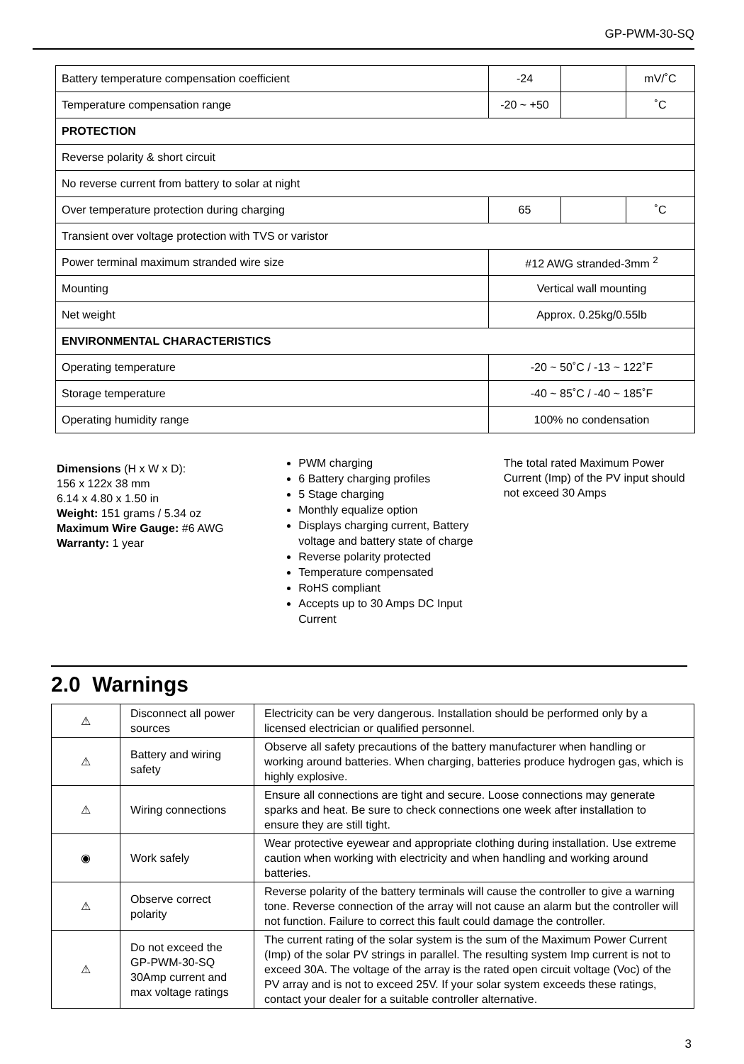GP-PWM-30-SQ
| Battery temperature compensation coefficient | -24 | | mV/˚C |
| Temperature compensation range | -20 ~ +50 | | ˚C |
| PROTECTION | | | |
| Reverse polarity & short circuit | | | |
| No reverse current from battery to solar at night | | | |
| Over temperature protection during charging | 65 | | ˚C |
| Transient over voltage protection with TVS or varistor | | | |
| Power terminal maximum stranded wire size | #12 AWG stranded-3mm <sup>2</sup> | | |
| Mounting | Vertical wall mounting | | |
| Net weight | Approx. 0.25kg/0.55lb | | |
| ENVIRONMENTAL CHARACTERISTICS | | | |
| Operating temperature | -20 ~ 50˚C / -13 ~ 122˚F | | |
| Storage temperature | -40 ~ 85˚C / -40 ~ 185˚F | | |
| Operating humidity range | 100% no condensation | | |
Dimensions (H x W x D):
156 x 122x 38 mm
6.14 x 4.80 x 1.50 in
Weight: 151 grams / 5.34 oz
Maximum Wire Gauge: #6 AWG
Warranty: 1 year
PWM charging
6 Battery charging profiles
5 Stage charging
Monthly equalize option
Displays charging current, Battery voltage and battery state of charge
Reverse polarity protected
Temperature compensated
RoHS compliant
Accepts up to 30 Amps DC Input Current
The total rated Maximum Power Current (Imp) of the PV input should not exceed 30 Amps
2.0 Warnings
| ⚠ | Disconnect all power sources | Electricity can be very dangerous. Installation should be performed only by a licensed electrician or qualified personnel. |
| ⚠ | Battery and wiring safety | Observe all safety precautions of the battery manufacturer when handling or working around batteries. When charging, batteries produce hydrogen gas, which is highly explosive. |
| ⚠ | Wiring connections | Ensure all connections are tight and secure. Loose connections may generate sparks and heat. Be sure to check connections one week after installation to ensure they are still tight. |
| ◉ | Work safely | Wear protective eyewear and appropriate clothing during installation. Use extreme caution when working with electricity and when handling and working around batteries. |
| ⚠ | Observe correct polarity | Reverse polarity of the battery terminals will cause the controller to give a warning tone. Reverse connection of the array will not cause an alarm but the controller will not function. Failure to correct this fault could damage the controller. |
| ⚠ | Do not exceed the GP-PWM-30-SQ 30Amp current and max voltage ratings | The current rating of the solar system is the sum of the Maximum Power Current (Imp) of the solar PV strings in parallel. The resulting system Imp current is not to exceed 30A. The voltage of the array is the rated open circuit voltage (Voc) of the PV array and is not to exceed 25V. If your solar system exceeds these ratings, contact your dealer for a suitable controller alternative. |
3